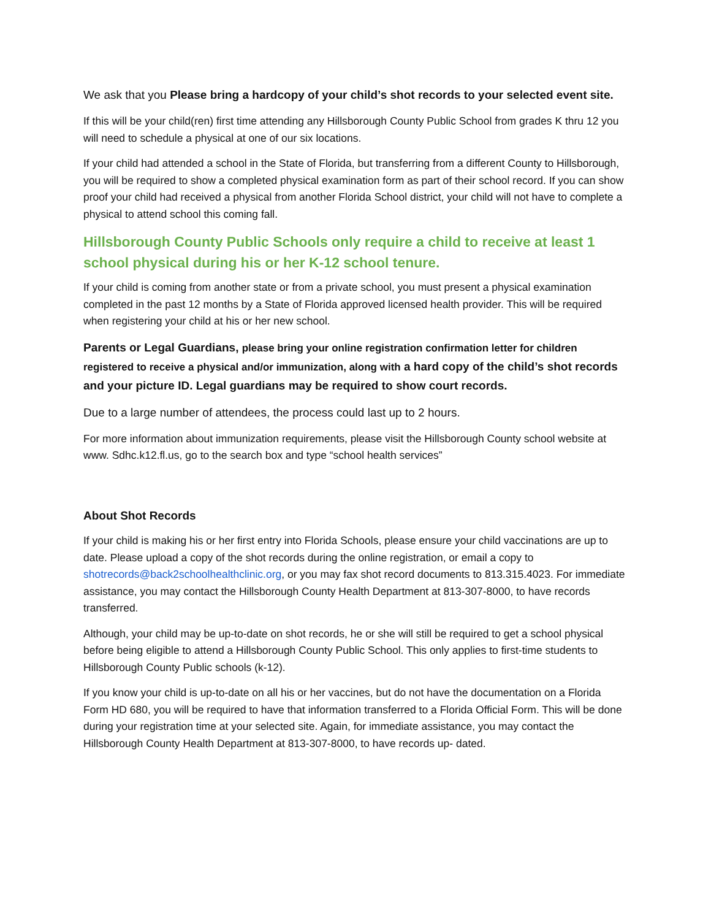We ask that you Please bring a hardcopy of your child’s shot records to your selected event site.
If this will be your child(ren) first time attending any Hillsborough County Public School from grades K thru 12 you will need to schedule a physical at one of our six locations.
If your child had attended a school in the State of Florida, but transferring from a different County to Hillsborough, you will be required to show a completed physical examination form as part of their school record. If you can show proof your child had received a physical from another Florida School district, your child will not have to complete a physical to attend school this coming fall.
Hillsborough County Public Schools only require a child to receive at least 1 school physical during his or her K-12 school tenure.
If your child is coming from another state or from a private school, you must present a physical examination completed in the past 12 months by a State of Florida approved licensed health provider. This will be required when registering your child at his or her new school.
Parents or Legal Guardians, please bring your online registration confirmation letter for children registered to receive a physical and/or immunization, along with a hard copy of the child’s shot records and your picture ID. Legal guardians may be required to show court records.
Due to a large number of attendees, the process could last up to 2 hours.
For more information about immunization requirements, please visit the Hillsborough County school website at www. Sdhc.k12.fl.us, go to the search box and type “school health services”
About Shot Records
If your child is making his or her first entry into Florida Schools, please ensure your child vaccinations are up to date. Please upload a copy of the shot records during the online registration, or email a copy to shotrecords@back2schoolhealthclinic.org, or you may fax shot record documents to 813.315.4023. For immediate assistance, you may contact the Hillsborough County Health Department at 813-307-8000, to have records transferred.
Although, your child may be up-to-date on shot records, he or she will still be required to get a school physical before being eligible to attend a Hillsborough County Public School. This only applies to first-time students to Hillsborough County Public schools (k-12).
If you know your child is up-to-date on all his or her vaccines, but do not have the documentation on a Florida Form HD 680, you will be required to have that information transferred to a Florida Official Form. This will be done during your registration time at your selected site. Again, for immediate assistance, you may contact the Hillsborough County Health Department at 813-307-8000, to have records up- dated.